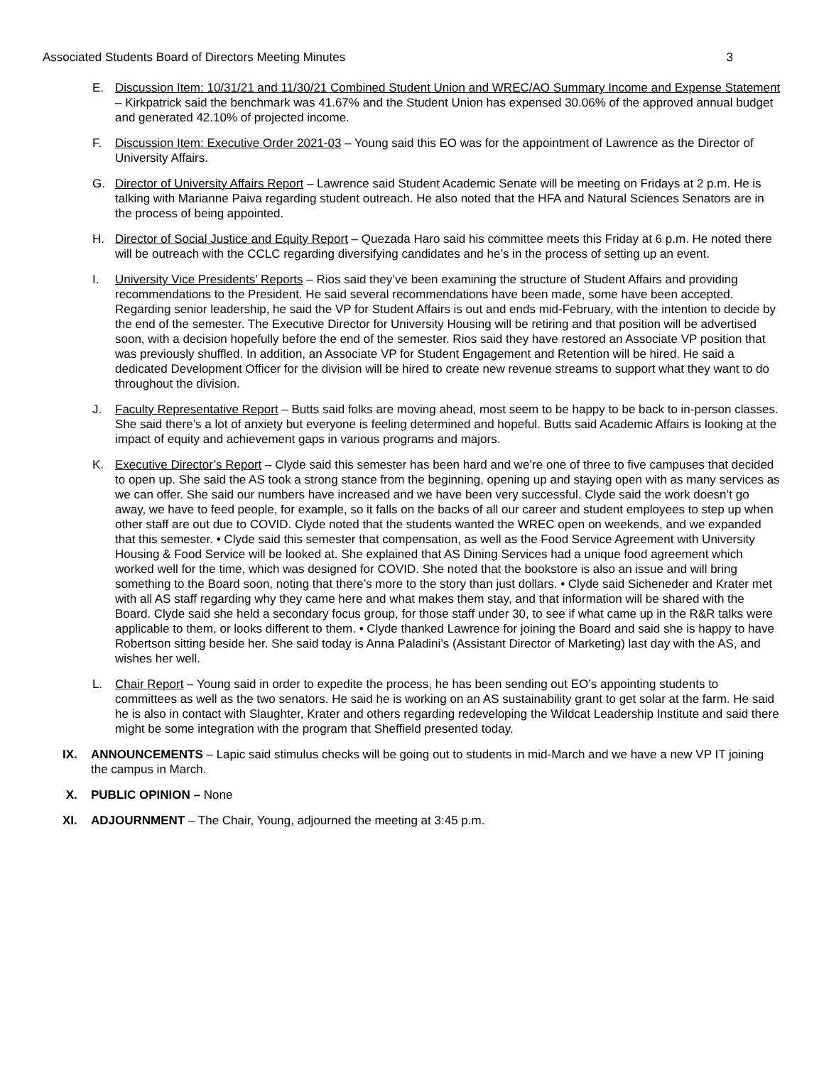Associated Students Board of Directors Meeting Minutes 3
E. Discussion Item: 10/31/21 and 11/30/21 Combined Student Union and WREC/AO Summary Income and Expense Statement – Kirkpatrick said the benchmark was 41.67% and the Student Union has expensed 30.06% of the approved annual budget and generated 42.10% of projected income.
F. Discussion Item: Executive Order 2021-03 – Young said this EO was for the appointment of Lawrence as the Director of University Affairs.
G. Director of University Affairs Report – Lawrence said Student Academic Senate will be meeting on Fridays at 2 p.m. He is talking with Marianne Paiva regarding student outreach. He also noted that the HFA and Natural Sciences Senators are in the process of being appointed.
H. Director of Social Justice and Equity Report – Quezada Haro said his committee meets this Friday at 6 p.m. He noted there will be outreach with the CCLC regarding diversifying candidates and he’s in the process of setting up an event.
I. University Vice Presidents’ Reports – Rios said they’ve been examining the structure of Student Affairs and providing recommendations to the President. He said several recommendations have been made, some have been accepted. Regarding senior leadership, he said the VP for Student Affairs is out and ends mid-February, with the intention to decide by the end of the semester. The Executive Director for University Housing will be retiring and that position will be advertised soon, with a decision hopefully before the end of the semester. Rios said they have restored an Associate VP position that was previously shuffled. In addition, an Associate VP for Student Engagement and Retention will be hired. He said a dedicated Development Officer for the division will be hired to create new revenue streams to support what they want to do throughout the division.
J. Faculty Representative Report – Butts said folks are moving ahead, most seem to be happy to be back to in-person classes. She said there’s a lot of anxiety but everyone is feeling determined and hopeful. Butts said Academic Affairs is looking at the impact of equity and achievement gaps in various programs and majors.
K. Executive Director’s Report – Clyde said this semester has been hard and we’re one of three to five campuses that decided to open up. She said the AS took a strong stance from the beginning, opening up and staying open with as many services as we can offer. She said our numbers have increased and we have been very successful. Clyde said the work doesn’t go away, we have to feed people, for example, so it falls on the backs of all our career and student employees to step up when other staff are out due to COVID. Clyde noted that the students wanted the WREC open on weekends, and we expanded that this semester. • Clyde said this semester that compensation, as well as the Food Service Agreement with University Housing & Food Service will be looked at. She explained that AS Dining Services had a unique food agreement which worked well for the time, which was designed for COVID. She noted that the bookstore is also an issue and will bring something to the Board soon, noting that there’s more to the story than just dollars. • Clyde said Sicheneder and Krater met with all AS staff regarding why they came here and what makes them stay, and that information will be shared with the Board. Clyde said she held a secondary focus group, for those staff under 30, to see if what came up in the R&R talks were applicable to them, or looks different to them. • Clyde thanked Lawrence for joining the Board and said she is happy to have Robertson sitting beside her. She said today is Anna Paladini’s (Assistant Director of Marketing) last day with the AS, and wishes her well.
L. Chair Report – Young said in order to expedite the process, he has been sending out EO’s appointing students to committees as well as the two senators. He said he is working on an AS sustainability grant to get solar at the farm. He said he is also in contact with Slaughter, Krater and others regarding redeveloping the Wildcat Leadership Institute and said there might be some integration with the program that Sheffield presented today.
IX. ANNOUNCEMENTS – Lapic said stimulus checks will be going out to students in mid-March and we have a new VP IT joining the campus in March.
X. PUBLIC OPINION – None
XI. ADJOURNMENT – The Chair, Young, adjourned the meeting at 3:45 p.m.